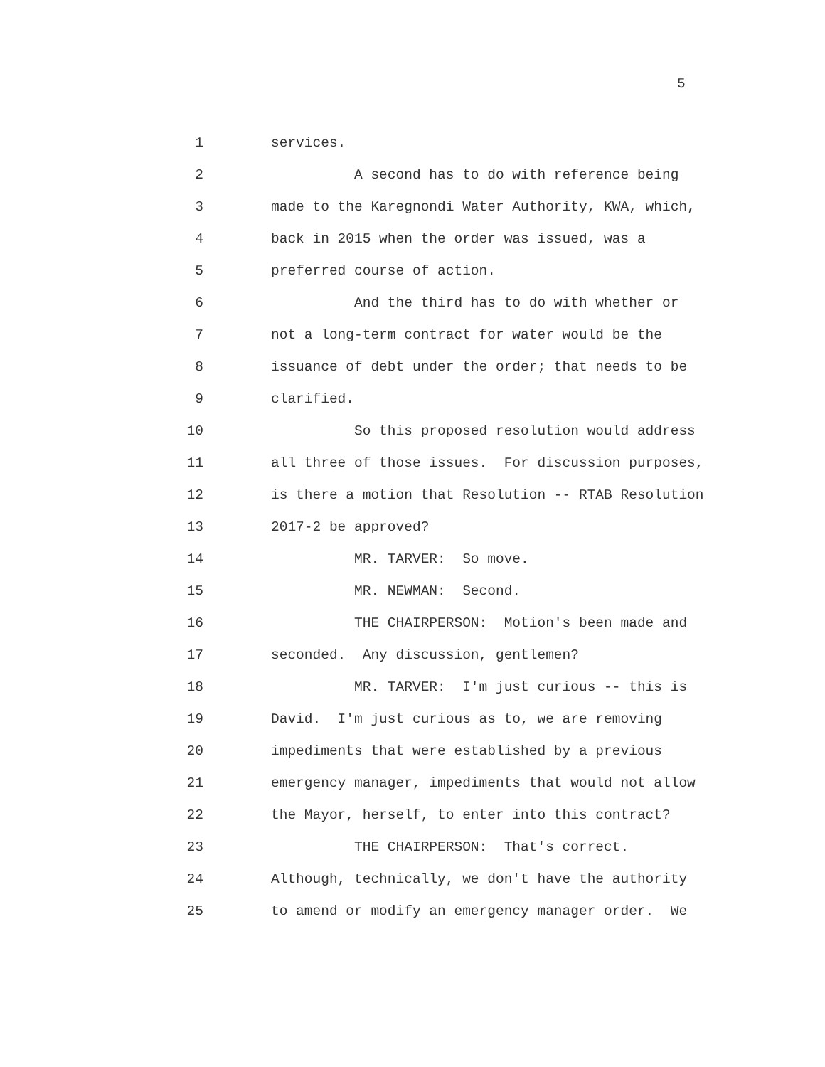5
1 services.
2 A second has to do with reference being
3 made to the Karegnondi Water Authority, KWA, which,
4 back in 2015 when the order was issued, was a
5 preferred course of action.
6 And the third has to do with whether or
7 not a long-term contract for water would be the
8 issuance of debt under the order; that needs to be
9 clarified.
10 So this proposed resolution would address
11 all three of those issues. For discussion purposes,
12 is there a motion that Resolution -- RTAB Resolution
13 2017-2 be approved?
14 MR. TARVER: So move.
15 MR. NEWMAN: Second.
16 THE CHAIRPERSON: Motion's been made and
17 seconded. Any discussion, gentlemen?
18 MR. TARVER: I'm just curious -- this is
19 David. I'm just curious as to, we are removing
20 impediments that were established by a previous
21 emergency manager, impediments that would not allow
22 the Mayor, herself, to enter into this contract?
23 THE CHAIRPERSON: That's correct.
24 Although, technically, we don't have the authority
25 to amend or modify an emergency manager order. We